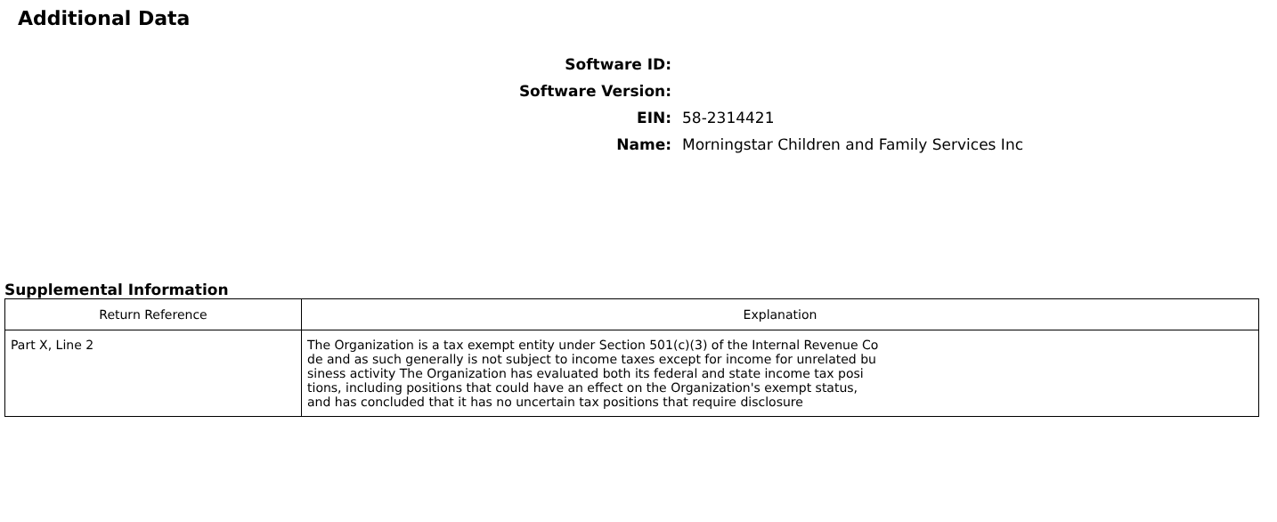Additional Data
Software ID:
Software Version:
EIN:
58-2314421
Name:
Morningstar Children and Family Services Inc
Supplemental Information
| Return Reference | Explanation |
| --- | --- |
| Part X, Line 2 | The Organization is a tax exempt entity under Section 501(c)(3) of the Internal Revenue Co de and as such generally is not subject to income taxes except for income for unrelated bu siness activity The Organization has evaluated both its federal and state income tax posi tions, including positions that could have an effect on the Organization's exempt status, and has concluded that it has no uncertain tax positions that require disclosure |